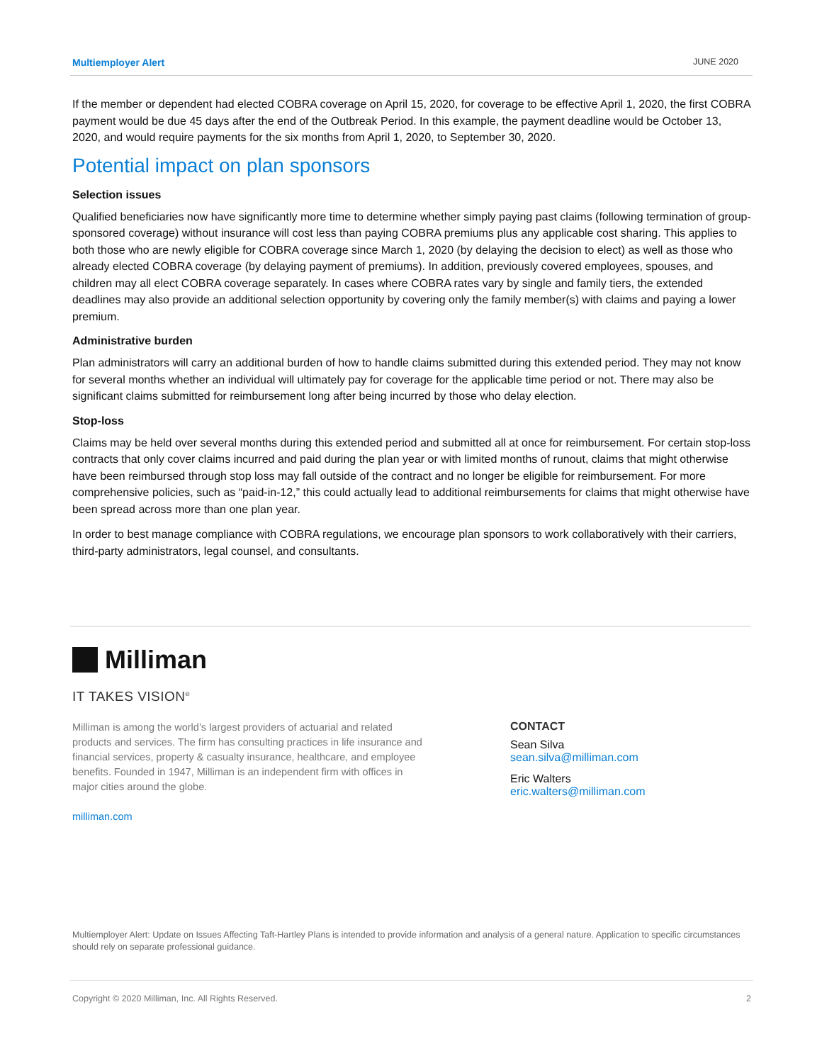Multiemployer Alert JUNE 2020
If the member or dependent had elected COBRA coverage on April 15, 2020, for coverage to be effective April 1, 2020, the first COBRA payment would be due 45 days after the end of the Outbreak Period. In this example, the payment deadline would be October 13, 2020, and would require payments for the six months from April 1, 2020, to September 30, 2020.
Potential impact on plan sponsors
Selection issues
Qualified beneficiaries now have significantly more time to determine whether simply paying past claims (following termination of group-sponsored coverage) without insurance will cost less than paying COBRA premiums plus any applicable cost sharing. This applies to both those who are newly eligible for COBRA coverage since March 1, 2020 (by delaying the decision to elect) as well as those who already elected COBRA coverage (by delaying payment of premiums). In addition, previously covered employees, spouses, and children may all elect COBRA coverage separately. In cases where COBRA rates vary by single and family tiers, the extended deadlines may also provide an additional selection opportunity by covering only the family member(s) with claims and paying a lower premium.
Administrative burden
Plan administrators will carry an additional burden of how to handle claims submitted during this extended period. They may not know for several months whether an individual will ultimately pay for coverage for the applicable time period or not. There may also be significant claims submitted for reimbursement long after being incurred by those who delay election.
Stop-loss
Claims may be held over several months during this extended period and submitted all at once for reimbursement. For certain stop-loss contracts that only cover claims incurred and paid during the plan year or with limited months of runout, claims that might otherwise have been reimbursed through stop loss may fall outside of the contract and no longer be eligible for reimbursement. For more comprehensive policies, such as “paid-in-12,” this could actually lead to additional reimbursements for claims that might otherwise have been spread across more than one plan year.
In order to best manage compliance with COBRA regulations, we encourage plan sponsors to work collaboratively with their carriers, third-party administrators, legal counsel, and consultants.
Milliman
IT TAKES VISION<sup>®</sup>
Milliman is among the world’s largest providers of actuarial and related products and services. The firm has consulting practices in life insurance and financial services, property & casualty insurance, healthcare, and employee benefits. Founded in 1947, Milliman is an independent firm with offices in major cities around the globe.
milliman.com
CONTACT
Sean Silva
sean.silva@milliman.com
Eric Walters
eric.walters@milliman.com
Multiemployer Alert: Update on Issues Affecting Taft-Hartley Plans is intended to provide information and analysis of a general nature. Application to specific circumstances should rely on separate professional guidance.
Copyright © 2020 Milliman, Inc. All Rights Reserved. 2